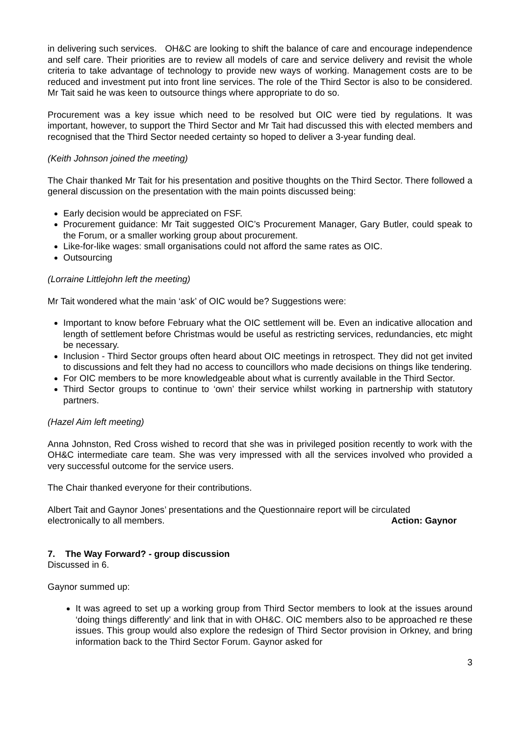in delivering such services. OH&C are looking to shift the balance of care and encourage independence and self care. Their priorities are to review all models of care and service delivery and revisit the whole criteria to take advantage of technology to provide new ways of working. Management costs are to be reduced and investment put into front line services. The role of the Third Sector is also to be considered. Mr Tait said he was keen to outsource things where appropriate to do so.
Procurement was a key issue which need to be resolved but OIC were tied by regulations. It was important, however, to support the Third Sector and Mr Tait had discussed this with elected members and recognised that the Third Sector needed certainty so hoped to deliver a 3-year funding deal.
(Keith Johnson joined the meeting)
The Chair thanked Mr Tait for his presentation and positive thoughts on the Third Sector. There followed a general discussion on the presentation with the main points discussed being:
Early decision would be appreciated on FSF.
Procurement guidance: Mr Tait suggested OIC’s Procurement Manager, Gary Butler, could speak to the Forum, or a smaller working group about procurement.
Like-for-like wages: small organisations could not afford the same rates as OIC.
Outsourcing
(Lorraine Littlejohn left the meeting)
Mr Tait wondered what the main ‘ask’ of OIC would be? Suggestions were:
Important to know before February what the OIC settlement will be. Even an indicative allocation and length of settlement before Christmas would be useful as restricting services, redundancies, etc might be necessary.
Inclusion - Third Sector groups often heard about OIC meetings in retrospect. They did not get invited to discussions and felt they had no access to councillors who made decisions on things like tendering.
For OIC members to be more knowledgeable about what is currently available in the Third Sector.
Third Sector groups to continue to ‘own’ their service whilst working in partnership with statutory partners.
(Hazel Aim left meeting)
Anna Johnston, Red Cross wished to record that she was in privileged position recently to work with the OH&C intermediate care team. She was very impressed with all the services involved who provided a very successful outcome for the service users.
The Chair thanked everyone for their contributions.
Albert Tait and Gaynor Jones’ presentations and the Questionnaire report will be circulated
electronically to all members. Action: Gaynor
7. The Way Forward? - group discussion
Discussed in 6.
Gaynor summed up:
It was agreed to set up a working group from Third Sector members to look at the issues around ‘doing things differently’ and link that in with OH&C. OIC members also to be approached re these issues. This group would also explore the redesign of Third Sector provision in Orkney, and bring information back to the Third Sector Forum. Gaynor asked for
3